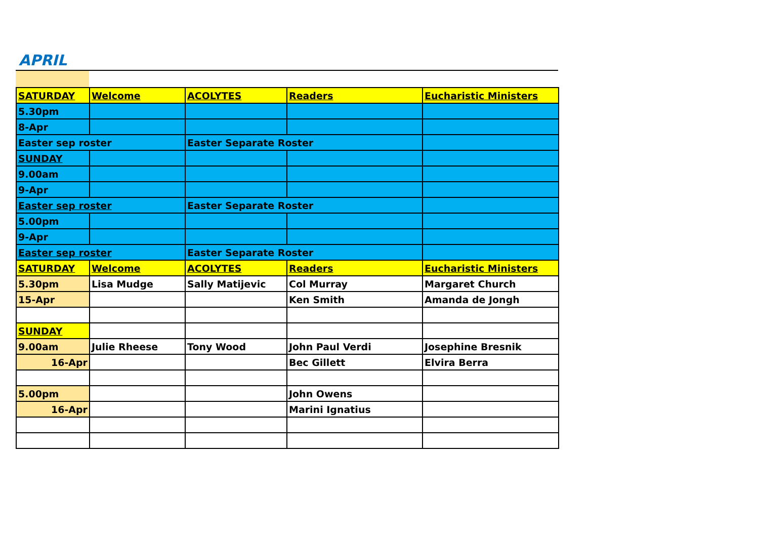APRIL
| SATURDAY | Welcome | ACOLYTES | Readers | Eucharistic Ministers |
| --- | --- | --- | --- | --- |
| 5.30pm | | | | |
| 8-Apr | | | | |
| Easter sep roster | | Easter Separate Roster | | |
| SUNDAY | | | | |
| 9.00am | | | | |
| 9-Apr | | | | |
| Easter sep roster | | Easter Separate Roster | | |
| 5.00pm | | | | |
| 9-Apr | | | | |
| Easter sep roster | | Easter Separate Roster | | |
| SATURDAY | Welcome | ACOLYTES | Readers | Eucharistic Ministers |
| 5.30pm | Lisa Mudge | Sally Matijevic | Col Murray | Margaret Church |
| 15-Apr | | | Ken Smith | Amanda de Jongh |
| SUNDAY | | | | |
| 9.00am | Julie Rheese | Tony Wood | John Paul Verdi | Josephine Bresnik |
| 16-Apr | | | Bec Gillett | Elvira Berra |
| 5.00pm | | | John Owens | |
| 16-Apr | | | Marini Ignatius | |